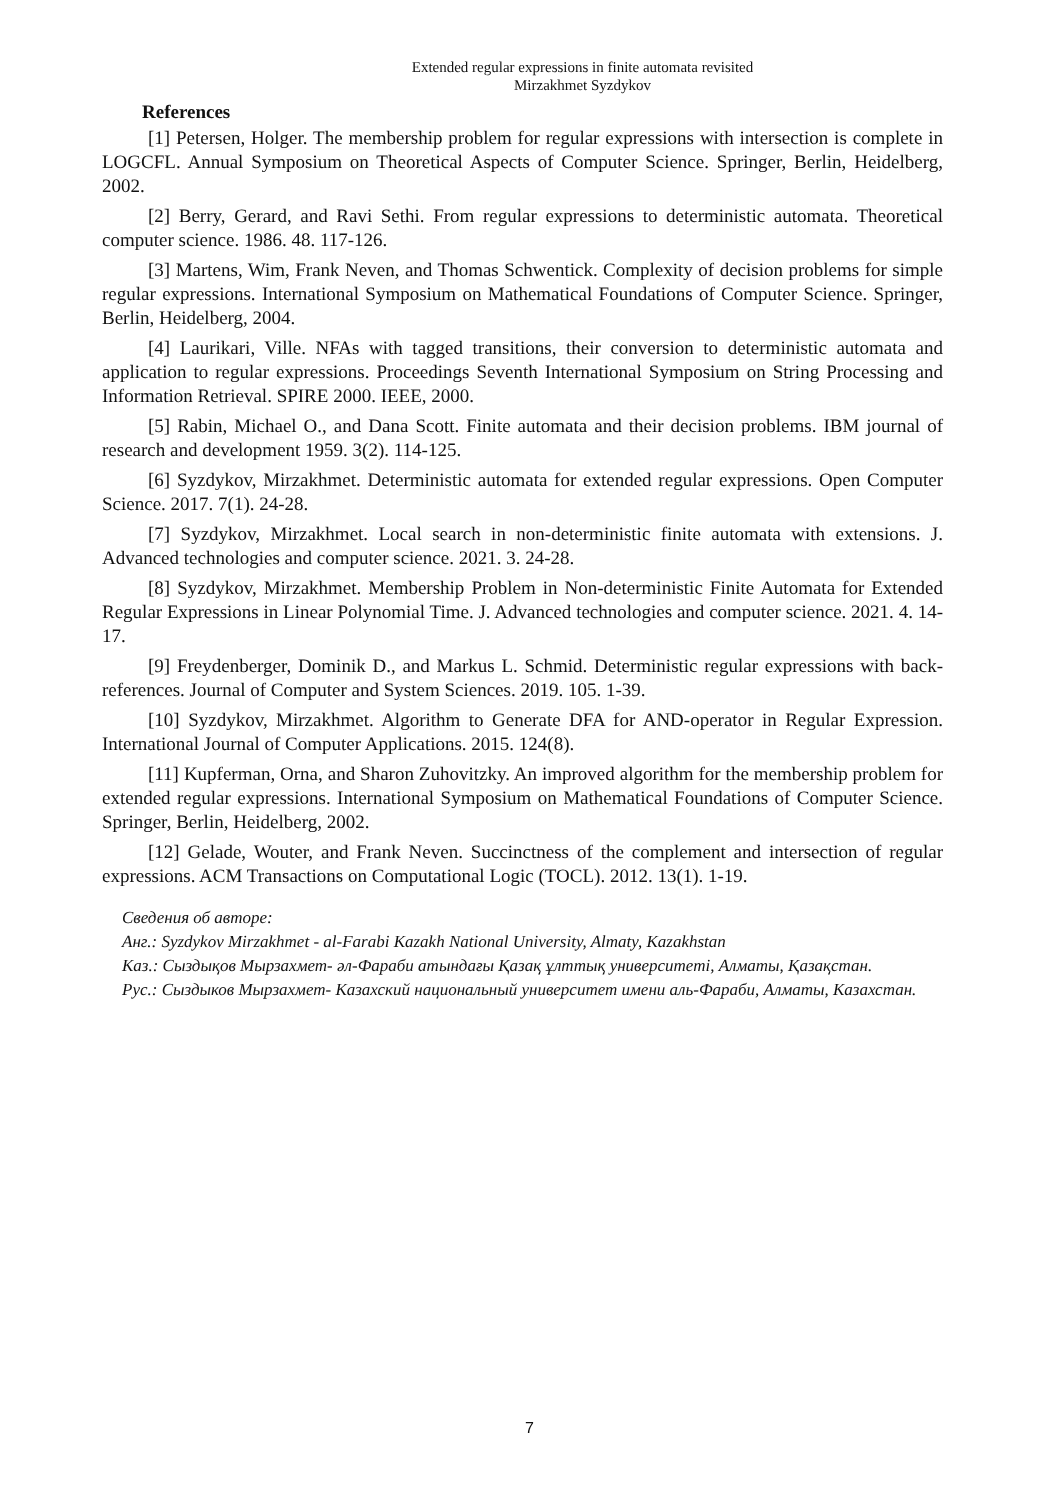Extended regular expressions in finite automata revisited
Mirzakhmet Syzdykov
References
[1] Petersen, Holger. The membership problem for regular expressions with intersection is complete in LOGCFL. Annual Symposium on Theoretical Aspects of Computer Science. Springer, Berlin, Heidelberg, 2002.
[2] Berry, Gerard, and Ravi Sethi. From regular expressions to deterministic automata. Theoretical computer science. 1986. 48. 117-126.
[3] Martens, Wim, Frank Neven, and Thomas Schwentick. Complexity of decision problems for simple regular expressions. International Symposium on Mathematical Foundations of Computer Science. Springer, Berlin, Heidelberg, 2004.
[4] Laurikari, Ville. NFAs with tagged transitions, their conversion to deterministic automata and application to regular expressions. Proceedings Seventh International Symposium on String Processing and Information Retrieval. SPIRE 2000. IEEE, 2000.
[5] Rabin, Michael O., and Dana Scott. Finite automata and their decision problems. IBM journal of research and development 1959. 3(2). 114-125.
[6] Syzdykov, Mirzakhmet. Deterministic automata for extended regular expressions. Open Computer Science. 2017. 7(1). 24-28.
[7] Syzdykov, Mirzakhmet. Local search in non-deterministic finite automata with extensions. J. Advanced technologies and computer science. 2021. 3. 24-28.
[8] Syzdykov, Mirzakhmet. Membership Problem in Non-deterministic Finite Automata for Extended Regular Expressions in Linear Polynomial Time. J. Advanced technologies and computer science. 2021. 4. 14-17.
[9] Freydenberger, Dominik D., and Markus L. Schmid. Deterministic regular expressions with back-references. Journal of Computer and System Sciences. 2019. 105. 1-39.
[10] Syzdykov, Mirzakhmet. Algorithm to Generate DFA for AND-operator in Regular Expression. International Journal of Computer Applications. 2015. 124(8).
[11] Kupferman, Orna, and Sharon Zuhovitzky. An improved algorithm for the membership problem for extended regular expressions. International Symposium on Mathematical Foundations of Computer Science. Springer, Berlin, Heidelberg, 2002.
[12] Gelade, Wouter, and Frank Neven. Succinctness of the complement and intersection of regular expressions. ACM Transactions on Computational Logic (TOCL). 2012. 13(1). 1-19.
Сведения об авторе:
Анг.: Syzdykov Mirzakhmet - al-Farabi Kazakh National University, Almaty, Kazakhstan
Каз.: Сыздықов Мырзахмет- әл-Фараби атындағы Қазақ ұлттық университеті, Алматы, Қазақстан.
Рус.: Сыздыков Мырзахмет- Казахский национальный университет имени аль-Фараби, Алматы, Казахстан.
7